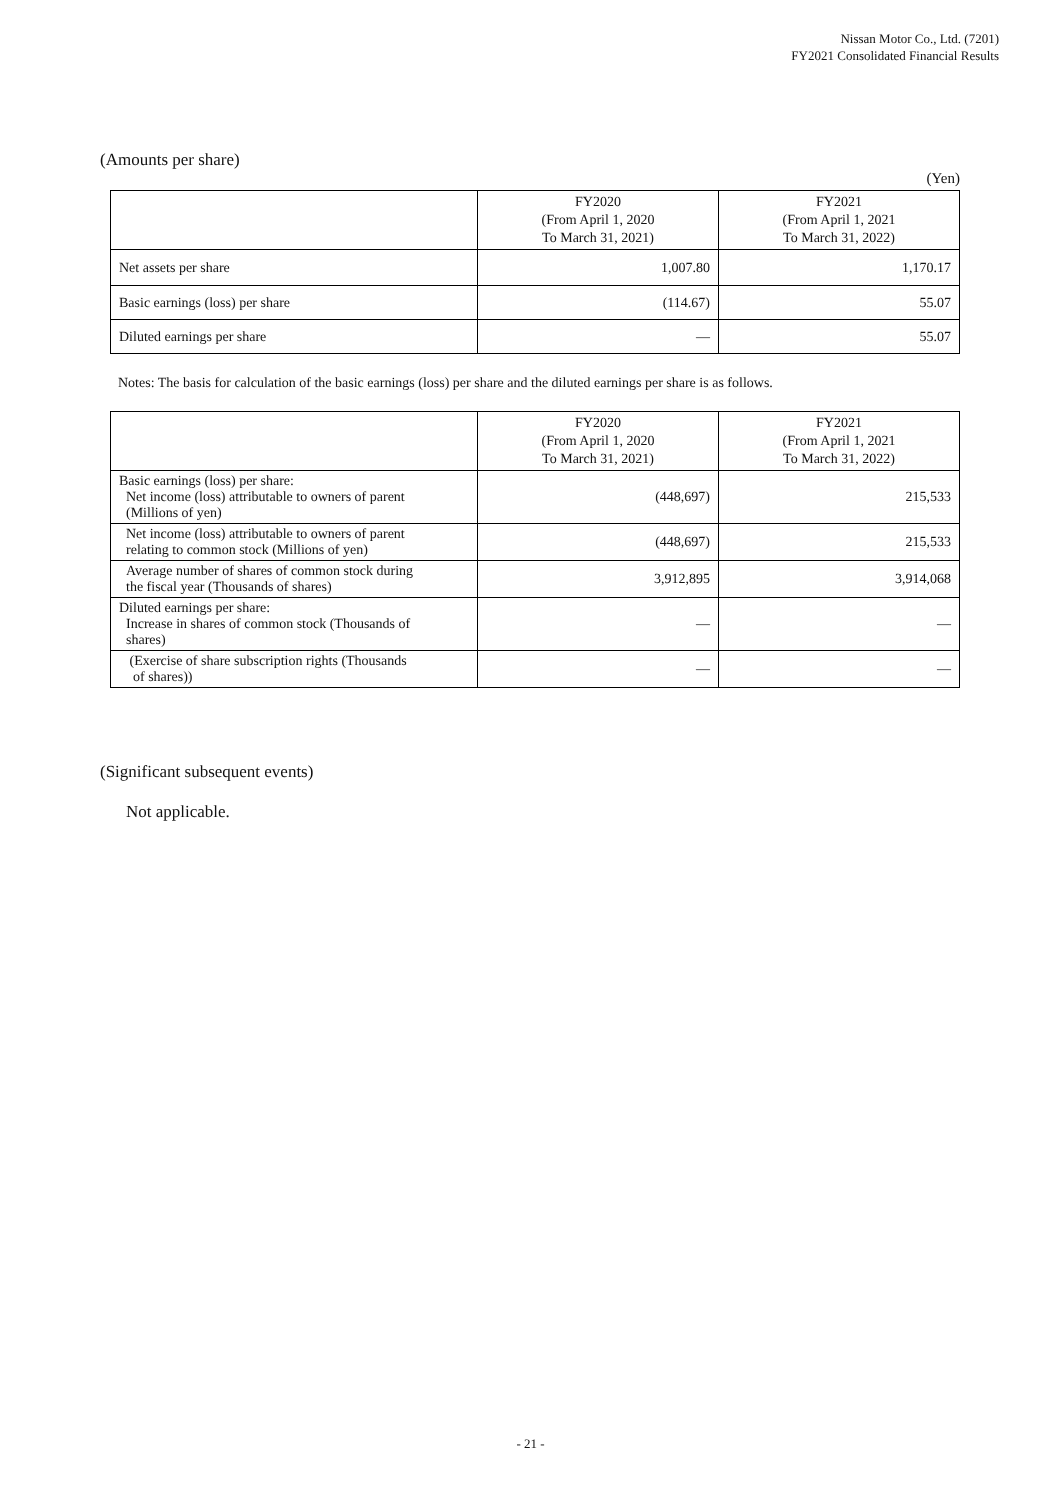Nissan Motor Co., Ltd. (7201)
FY2021 Consolidated Financial Results
(Amounts per share)
(Yen)
| | FY2020 (From April 1, 2020 To March 31, 2021) | FY2021 (From April 1, 2021 To March 31, 2022) |
| --- | --- | --- |
| Net assets per share | 1,007.80 | 1,170.17 |
| Basic earnings (loss) per share | (114.67) | 55.07 |
| Diluted earnings per share | — | 55.07 |
Notes: The basis for calculation of the basic earnings (loss) per share and the diluted earnings per share is as follows.
| | FY2020 (From April 1, 2020 To March 31, 2021) | FY2021 (From April 1, 2021 To March 31, 2022) |
| --- | --- | --- |
| Basic earnings (loss) per share: Net income (loss) attributable to owners of parent (Millions of yen) | (448,697) | 215,533 |
| Net income (loss) attributable to owners of parent relating to common stock (Millions of yen) | (448,697) | 215,533 |
| Average number of shares of common stock during the fiscal year (Thousands of shares) | 3,912,895 | 3,914,068 |
| Diluted earnings per share: Increase in shares of common stock (Thousands of shares) | — | — |
| (Exercise of share subscription rights (Thousands of shares)) | — | — |
(Significant subsequent events)
Not applicable.
- 21 -